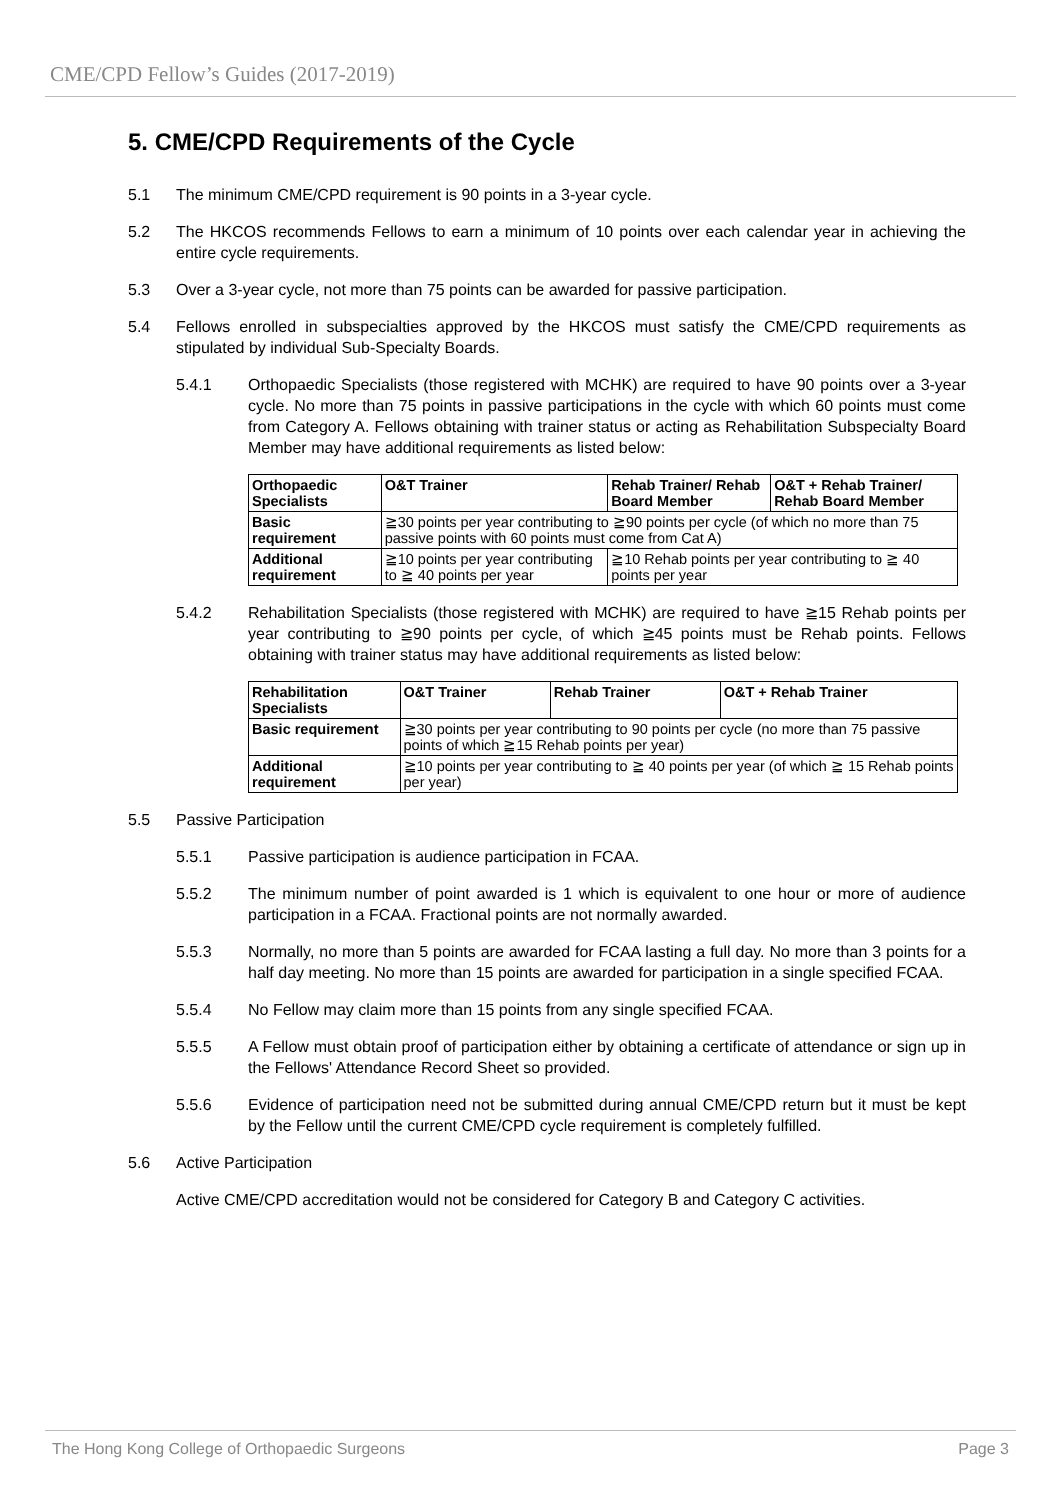CME/CPD Fellow’s Guides (2017-2019)
5. CME/CPD Requirements of the Cycle
5.1 The minimum CME/CPD requirement is 90 points in a 3-year cycle.
5.2 The HKCOS recommends Fellows to earn a minimum of 10 points over each calendar year in achieving the entire cycle requirements.
5.3 Over a 3-year cycle, not more than 75 points can be awarded for passive participation.
5.4 Fellows enrolled in subspecialties approved by the HKCOS must satisfy the CME/CPD requirements as stipulated by individual Sub-Specialty Boards.
5.4.1 Orthopaedic Specialists (those registered with MCHK) are required to have 90 points over a 3-year cycle. No more than 75 points in passive participations in the cycle with which 60 points must come from Category A. Fellows obtaining with trainer status or acting as Rehabilitation Subspecialty Board Member may have additional requirements as listed below:
| Orthopaedic Specialists | O&T Trainer | Rehab Trainer/ Rehab Board Member | O&T + Rehab Trainer/ Rehab Board Member |
| --- | --- | --- | --- |
| Basic requirement | ≧30 points per year contributing to ≧90 points per cycle (of which no more than 75 passive points with 60 points must come from Cat A) | | |
| Additional requirement | ≧10 points per year contributing to ≧ 40 points per year | ≧10 Rehab points per year contributing to ≧ 40 points per year | |
5.4.2 Rehabilitation Specialists (those registered with MCHK) are required to have ≧15 Rehab points per year contributing to ≧90 points per cycle, of which ≧45 points must be Rehab points. Fellows obtaining with trainer status may have additional requirements as listed below:
| Rehabilitation Specialists | O&T Trainer | Rehab Trainer | O&T + Rehab Trainer |
| --- | --- | --- | --- |
| Basic requirement | ≧30 points per year contributing to 90 points per cycle (no more than 75 passive points of which ≧15 Rehab points per year) | | |
| Additional requirement | ≧10 points per year contributing to ≧ 40 points per year (of which ≧ 15 Rehab points per year) | | |
5.5 Passive Participation
5.5.1 Passive participation is audience participation in FCAA.
5.5.2 The minimum number of point awarded is 1 which is equivalent to one hour or more of audience participation in a FCAA. Fractional points are not normally awarded.
5.5.3 Normally, no more than 5 points are awarded for FCAA lasting a full day. No more than 3 points for a half day meeting. No more than 15 points are awarded for participation in a single specified FCAA.
5.5.4 No Fellow may claim more than 15 points from any single specified FCAA.
5.5.5 A Fellow must obtain proof of participation either by obtaining a certificate of attendance or sign up in the Fellows' Attendance Record Sheet so provided.
5.5.6 Evidence of participation need not be submitted during annual CME/CPD return but it must be kept by the Fellow until the current CME/CPD cycle requirement is completely fulfilled.
5.6 Active Participation
Active CME/CPD accreditation would not be considered for Category B and Category C activities.
The Hong Kong College of Orthopaedic Surgeons Page 3